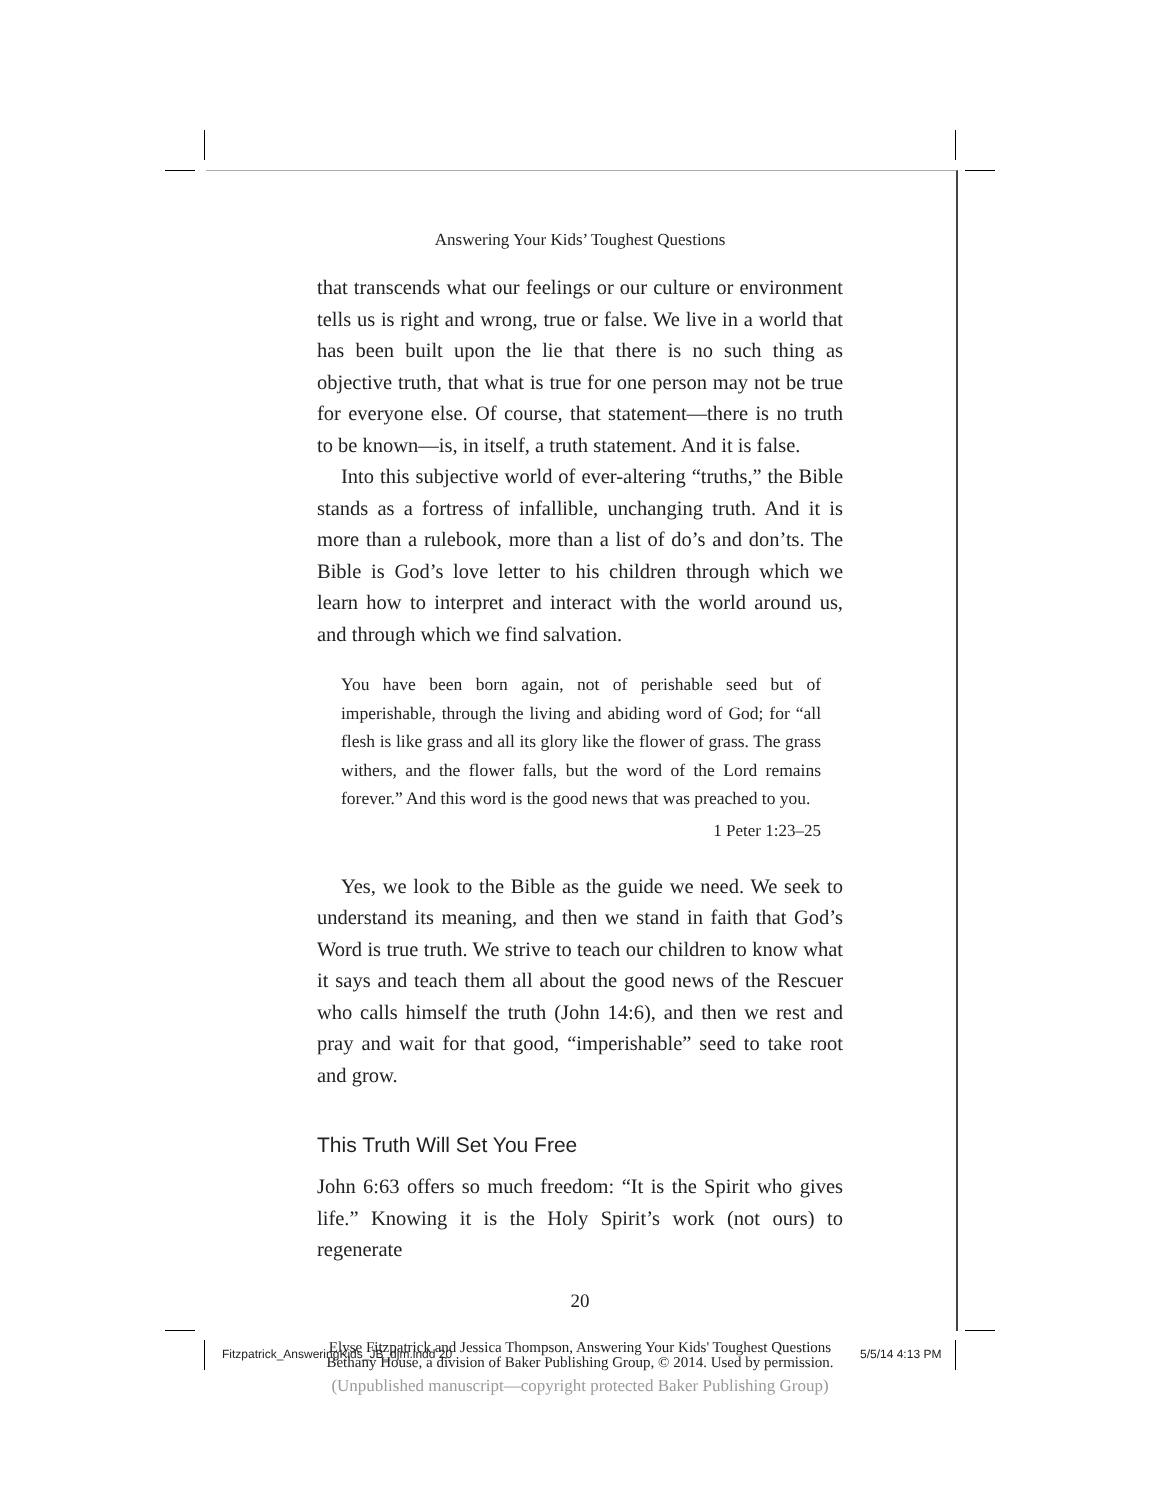Answering Your Kids’ Toughest Questions
that transcends what our feelings or our culture or environment tells us is right and wrong, true or false. We live in a world that has been built upon the lie that there is no such thing as objective truth, that what is true for one person may not be true for everyone else. Of course, that statement—there is no truth to be known—is, in itself, a truth statement. And it is false.
Into this subjective world of ever-altering “truths,” the Bible stands as a fortress of infallible, unchanging truth. And it is more than a rulebook, more than a list of do’s and don’ts. The Bible is God’s love letter to his children through which we learn how to interpret and interact with the world around us, and through which we find salvation.
You have been born again, not of perishable seed but of imperishable, through the living and abiding word of God; for “all flesh is like grass and all its glory like the flower of grass. The grass withers, and the flower falls, but the word of the Lord remains forever.” And this word is the good news that was preached to you.
1 Peter 1:23–25
Yes, we look to the Bible as the guide we need. We seek to understand its meaning, and then we stand in faith that God’s Word is true truth. We strive to teach our children to know what it says and teach them all about the good news of the Rescuer who calls himself the truth (John 14:6), and then we rest and pray and wait for that good, “imperishable” seed to take root and grow.
This Truth Will Set You Free
John 6:63 offers so much freedom: “It is the Spirit who gives life.” Knowing it is the Holy Spirit’s work (not ours) to regenerate
20
Elyse Fitzpatrick and Jessica Thompson, Answering Your Kids' Toughest Questions
Bethany House, a division of Baker Publishing Group, © 2014. Used by permission.
(Unpublished manuscript—copyright protected Baker Publishing Group)
Fitzpatrick_AnsweringKids_JB_djm.indd 20
5/5/14 4:13 PM